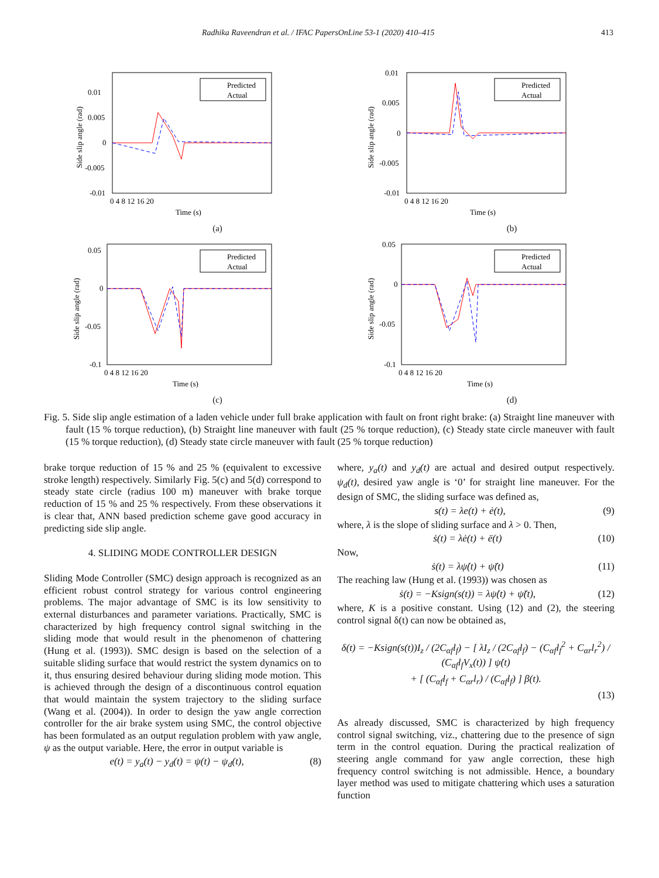Radhika Raveendran et al. / IFAC PapersOnLine 53-1 (2020) 410–415 413
Side slip angle (rad)
0.01
0.005
0
-0.005
-0.01
0 4 8 12 16 20
Time (s)
Predicted
Actual
(a)
Side slip angle (rad)
0.01
0.005
0
-0.005
-0.01
0 4 8 12 16 20
Time (s)
Predicted
Actual
(b)
Side slip angle (rad)
0.05
0
-0.05
-0.1
0 4 8 12 16 20
Time (s)
Predicted
Actual
(c)
Side slip angle (rad)
0.05
0
-0.05
-0.1
0 4 8 12 16 20
Time (s)
Predicted
Actual
(d)
Fig. 5. Side slip angle estimation of a laden vehicle under full brake application with fault on front right brake: (a) Straight line maneuver with fault (15 % torque reduction), (b) Straight line maneuver with fault (25 % torque reduction), (c) Steady state circle maneuver with fault (15 % torque reduction), (d) Steady state circle maneuver with fault (25 % torque reduction)
brake torque reduction of 15 % and 25 % (equivalent to excessive stroke length) respectively. Similarly Fig. 5(c) and 5(d) correspond to steady state circle (radius 100 m) maneuver with brake torque reduction of 15 % and 25 % respectively. From these observations it is clear that, ANN based prediction scheme gave good accuracy in predicting side slip angle.
4. SLIDING MODE CONTROLLER DESIGN
Sliding Mode Controller (SMC) design approach is recognized as an efficient robust control strategy for various control engineering problems. The major advantage of SMC is its low sensitivity to external disturbances and parameter variations. Practically, SMC is characterized by high frequency control signal switching in the sliding mode that would result in the phenomenon of chattering (Hung et al. (1993)). SMC design is based on the selection of a suitable sliding surface that would restrict the system dynamics on to it, thus ensuring desired behaviour during sliding mode motion. This is achieved through the design of a discontinuous control equation that would maintain the system trajectory to the sliding surface (Wang et al. (2004)). In order to design the yaw angle correction controller for the air brake system using SMC, the control objective has been formulated as an output regulation problem with yaw angle, ψ as the output variable. Here, the error in output variable is
e(t) = y<sub>a</sub>(t) − y<sub>d</sub>(t) = ψ(t) − ψ<sub>d</sub>(t), (8)
where, y<sub>a</sub>(t) and y<sub>d</sub>(t) are actual and desired output respectively. ψ<sub>d</sub>(t), desired yaw angle is ‘0’ for straight line maneuver. For the design of SMC, the sliding surface was defined as,
s(t) = λe(t) + ė(t), (9)
where, λ is the slope of sliding surface and λ > 0. Then,
ṡ(t) = λė(t) + ë(t) (10)
Now,
ṡ(t) = λψ̇(t) + ψ̈(t) (11)
The reaching law (Hung et al. (1993)) was chosen as
ṡ(t) = −Ksign(s(t)) = λψ̇(t) + ψ̈(t), (12)
where, K is a positive constant. Using (12) and (2), the steering control signal δ(t) can now be obtained as,
δ(t) = −Ksign(s(t))I<sub>z</sub> / (2C<sub>αf</sub>l<sub>f</sub>) − [ λI<sub>z</sub> / (2C<sub>αf</sub>l<sub>f</sub>) − (C<sub>αf</sub>l<sub>f</sub><sup>2</sup> + C<sub>αr</sub>l<sub>r</sub><sup>2</sup>) / (C<sub>αf</sub>l<sub>f</sub>V<sub>x</sub>(t)) ] ψ̇(t)
+ [ (C<sub>αf</sub>l<sub>f</sub> + C<sub>αr</sub>l<sub>r</sub>) / (C<sub>αf</sub>l<sub>f</sub>) ] β(t).
(13)
As already discussed, SMC is characterized by high frequency control signal switching, viz., chattering due to the presence of sign term in the control equation. During the practical realization of steering angle command for yaw angle correction, these high frequency control switching is not admissible. Hence, a boundary layer method was used to mitigate chattering which uses a saturation function